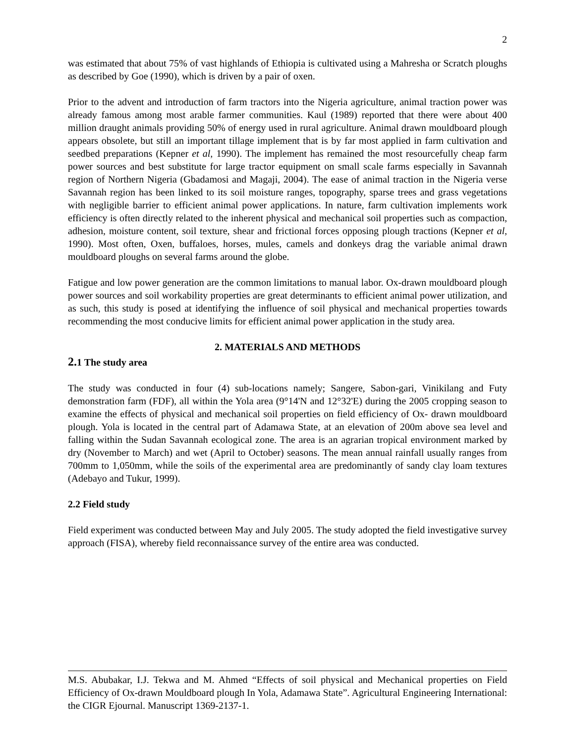2
was estimated that about 75% of vast highlands of Ethiopia is cultivated using a Mahresha or Scratch ploughs as described by Goe (1990), which is driven by a pair of oxen.
Prior to the advent and introduction of farm tractors into the Nigeria agriculture, animal traction power was already famous among most arable farmer communities. Kaul (1989) reported that there were about 400 million draught animals providing 50% of energy used in rural agriculture. Animal drawn mouldboard plough appears obsolete, but still an important tillage implement that is by far most applied in farm cultivation and seedbed preparations (Kepner et al, 1990). The implement has remained the most resourcefully cheap farm power sources and best substitute for large tractor equipment on small scale farms especially in Savannah region of Northern Nigeria (Gbadamosi and Magaji, 2004). The ease of animal traction in the Nigeria verse Savannah region has been linked to its soil moisture ranges, topography, sparse trees and grass vegetations with negligible barrier to efficient animal power applications. In nature, farm cultivation implements work efficiency is often directly related to the inherent physical and mechanical soil properties such as compaction, adhesion, moisture content, soil texture, shear and frictional forces opposing plough tractions (Kepner et al, 1990). Most often, Oxen, buffaloes, horses, mules, camels and donkeys drag the variable animal drawn mouldboard ploughs on several farms around the globe.
Fatigue and low power generation are the common limitations to manual labor. Ox-drawn mouldboard plough power sources and soil workability properties are great determinants to efficient animal power utilization, and as such, this study is posed at identifying the influence of soil physical and mechanical properties towards recommending the most conducive limits for efficient animal power application in the study area.
2. MATERIALS AND METHODS
2. 1 The study area
The study was conducted in four (4) sub-locations namely; Sangere, Sabon-gari, Vinikilang and Futy demonstration farm (FDF), all within the Yola area (9°14'N and 12°32'E) during the 2005 cropping season to examine the effects of physical and mechanical soil properties on field efficiency of Ox- drawn mouldboard plough. Yola is located in the central part of Adamawa State, at an elevation of 200m above sea level and falling within the Sudan Savannah ecological zone. The area is an agrarian tropical environment marked by dry (November to March) and wet (April to October) seasons. The mean annual rainfall usually ranges from 700mm to 1,050mm, while the soils of the experimental area are predominantly of sandy clay loam textures (Adebayo and Tukur, 1999).
2.2 Field study
Field experiment was conducted between May and July 2005. The study adopted the field investigative survey approach (FISA), whereby field reconnaissance survey of the entire area was conducted.
M.S. Abubakar, I.J. Tekwa and M. Ahmed “Effects of soil physical and Mechanical properties on Field Efficiency of Ox-drawn Mouldboard plough In Yola, Adamawa State”. Agricultural Engineering International: the CIGR Ejournal. Manuscript 1369-2137-1.